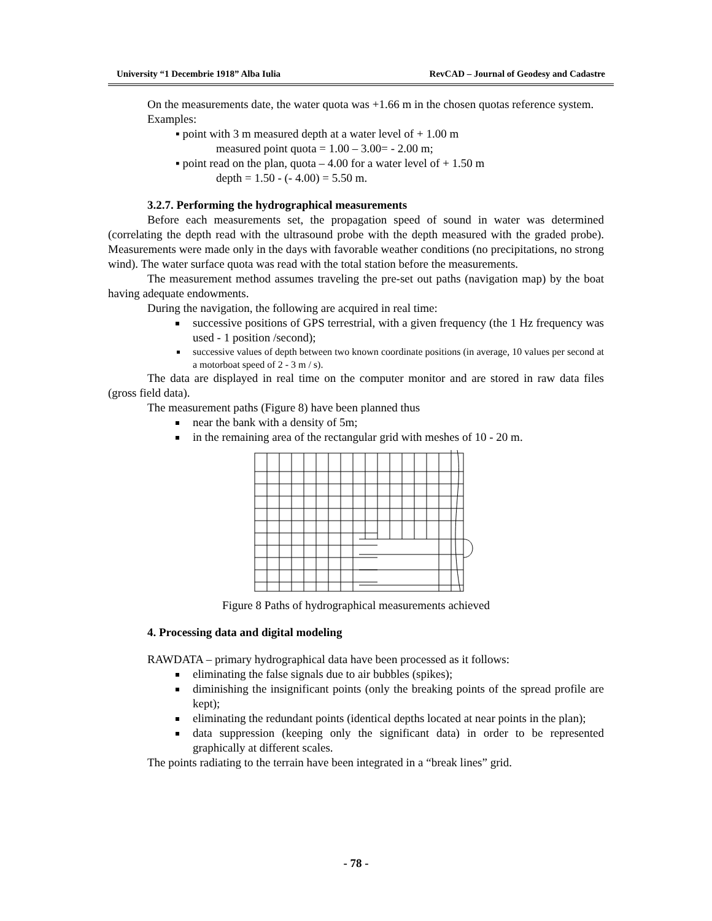University “1 Decembrie 1918” Alba Iulia RevCAD – Journal of Geodesy and Cadastre
On the measurements date, the water quota was +1.66 m in the chosen quotas reference system.
Examples:
▪ point with 3 m measured depth at a water level of + 1.00 m
measured point quota = 1.00 – 3.00= - 2.00 m;
▪ point read on the plan, quota – 4.00 for a water level of + 1.50 m
depth = 1.50 - (- 4.00) = 5.50 m.
3.2.7. Performing the hydrographical measurements
Before each measurements set, the propagation speed of sound in water was determined (correlating the depth read with the ultrasound probe with the depth measured with the graded probe). Measurements were made only in the days with favorable weather conditions (no precipitations, no strong wind). The water surface quota was read with the total station before the measurements.
The measurement method assumes traveling the pre-set out paths (navigation map) by the boat having adequate endowments.
During the navigation, the following are acquired in real time:
successive positions of GPS terrestrial, with a given frequency (the 1 Hz frequency was used - 1 position /second);
successive values of depth between two known coordinate positions (in average, 10 values per second at a motorboat speed of 2 - 3 m / s).
The data are displayed in real time on the computer monitor and are stored in raw data files (gross field data).
The measurement paths (Figure 8) have been planned thus
near the bank with a density of 5m;
in the remaining area of the rectangular grid with meshes of 10 - 20 m.
Figure 8 Paths of hydrographical measurements achieved
4. Processing data and digital modeling
RAWDATA – primary hydrographical data have been processed as it follows:
eliminating the false signals due to air bubbles (spikes);
diminishing the insignificant points (only the breaking points of the spread profile are kept);
eliminating the redundant points (identical depths located at near points in the plan);
data suppression (keeping only the significant data) in order to be represented graphically at different scales.
The points radiating to the terrain have been integrated in a “break lines” grid.
- 78 -